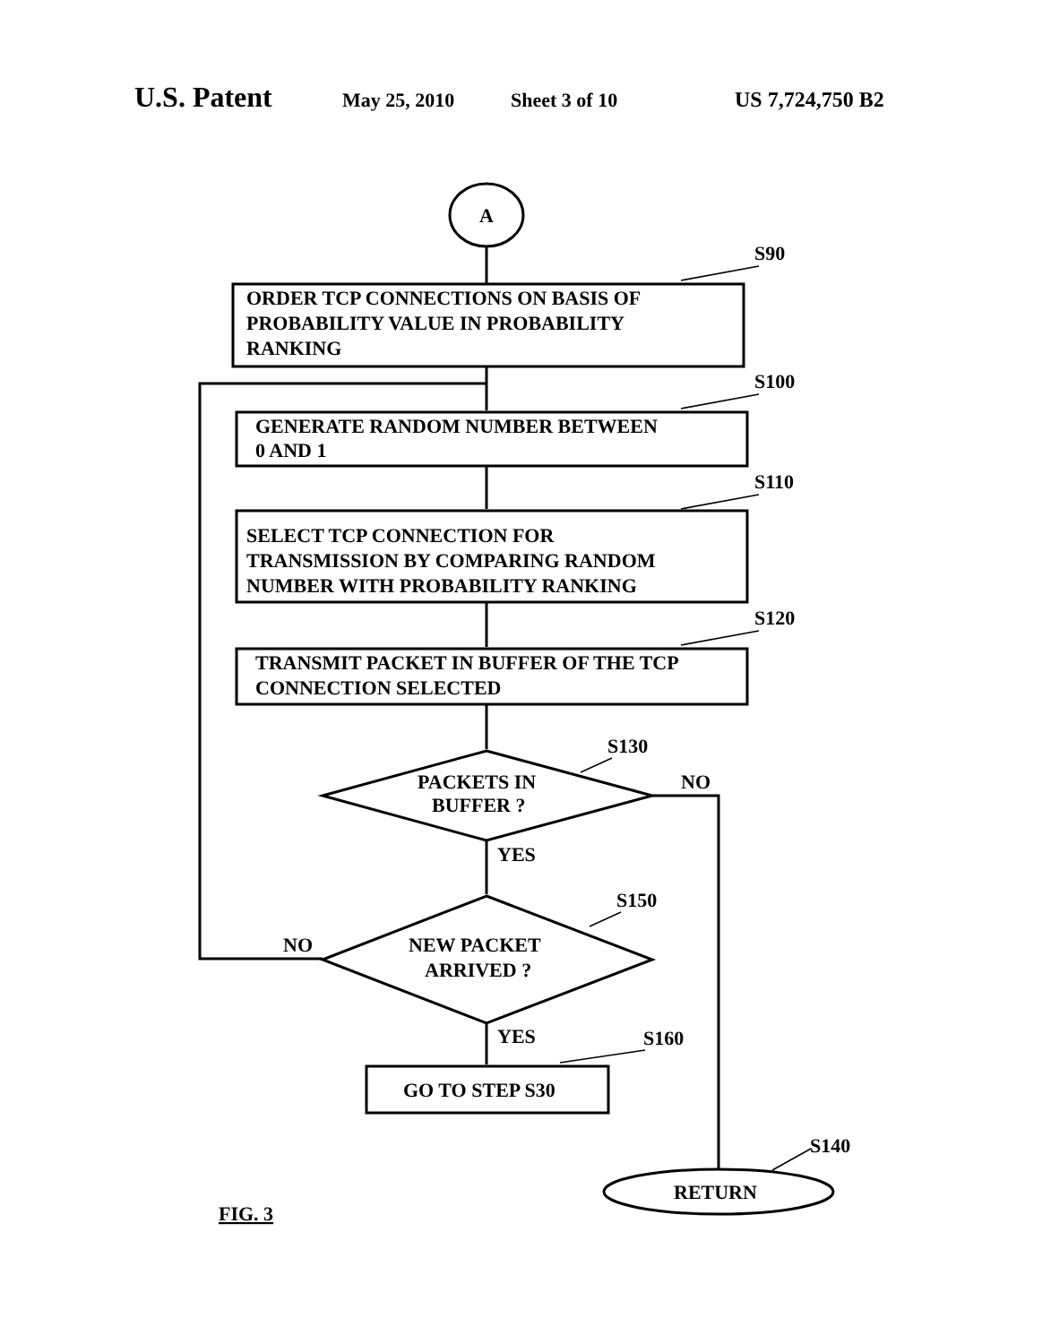U.S. Patent May 25, 2010 Sheet 3 of 10 US 7,724,750 B2
A
ORDER TCP CONNECTIONS ON BASIS OF
PROBABILITY VALUE IN PROBABILITY
RANKING
GENERATE RANDOM NUMBER BETWEEN
0 AND 1
SELECT TCP CONNECTION FOR
TRANSMISSION BY COMPARING RANDOM
NUMBER WITH PROBABILITY RANKING
TRANSMIT PACKET IN BUFFER OF THE TCP
CONNECTION SELECTED
PACKETS IN
BUFFER ?
NO
YES
NEW PACKET
ARRIVED ?
NO
YES
GO TO STEP S30
RETURN
S90
S100
S110
S120
S130
S150
S160
S140
FIG. 3